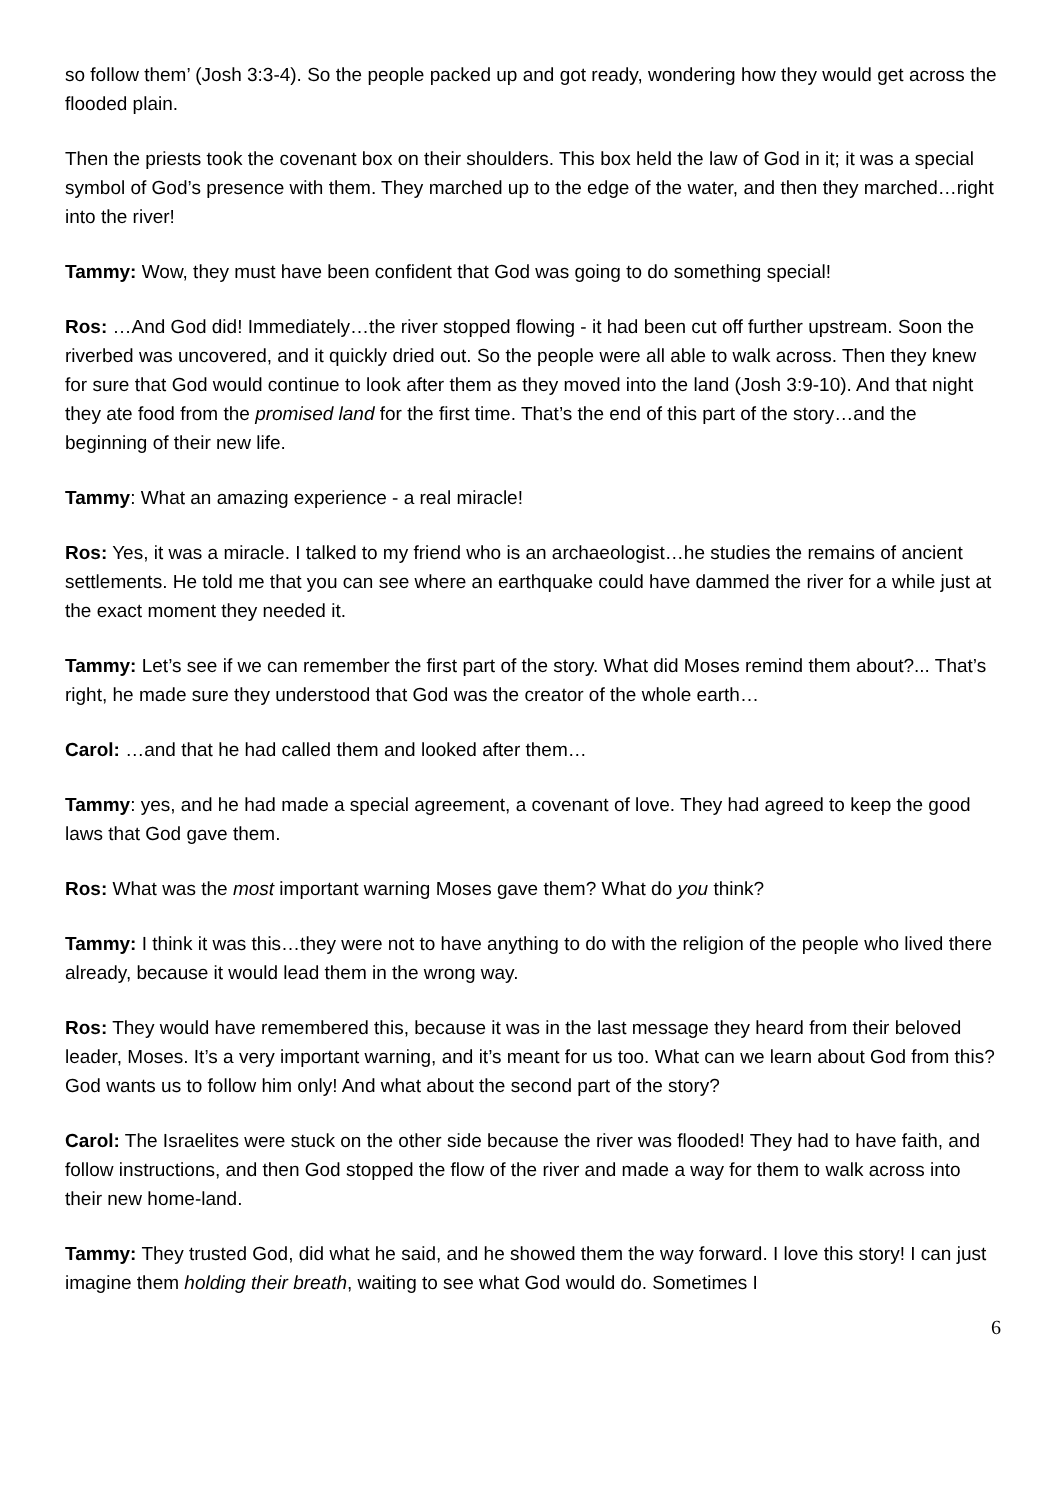so follow them’ (Josh 3:3-4). So the people packed up and got ready, wondering how they would get across the flooded plain.
Then the priests took the covenant box on their shoulders. This box held the law of God in it; it was a special symbol of God’s presence with them. They marched up to the edge of the water, and then they marched…right into the river!
Tammy: Wow, they must have been confident that God was going to do something special!
Ros: …And God did! Immediately…the river stopped flowing - it had been cut off further upstream. Soon the riverbed was uncovered, and it quickly dried out. So the people were all able to walk across. Then they knew for sure that God would continue to look after them as they moved into the land (Josh 3:9-10). And that night they ate food from the promised land for the first time. That’s the end of this part of the story…and the beginning of their new life.
Tammy: What an amazing experience - a real miracle!
Ros: Yes, it was a miracle. I talked to my friend who is an archaeologist…he studies the remains of ancient settlements. He told me that you can see where an earthquake could have dammed the river for a while just at the exact moment they needed it.
Tammy: Let’s see if we can remember the first part of the story. What did Moses remind them about?... That’s right, he made sure they understood that God was the creator of the whole earth…
Carol: …and that he had called them and looked after them…
Tammy: yes, and he had made a special agreement, a covenant of love. They had agreed to keep the good laws that God gave them.
Ros: What was the most important warning Moses gave them? What do you think?
Tammy: I think it was this…they were not to have anything to do with the religion of the people who lived there already, because it would lead them in the wrong way.
Ros: They would have remembered this, because it was in the last message they heard from their beloved leader, Moses. It’s a very important warning, and it’s meant for us too. What can we learn about God from this? God wants us to follow him only! And what about the second part of the story?
Carol: The Israelites were stuck on the other side because the river was flooded! They had to have faith, and follow instructions, and then God stopped the flow of the river and made a way for them to walk across into their new home-land.
Tammy: They trusted God, did what he said, and he showed them the way forward. I love this story! I can just imagine them holding their breath, waiting to see what God would do. Sometimes I
6